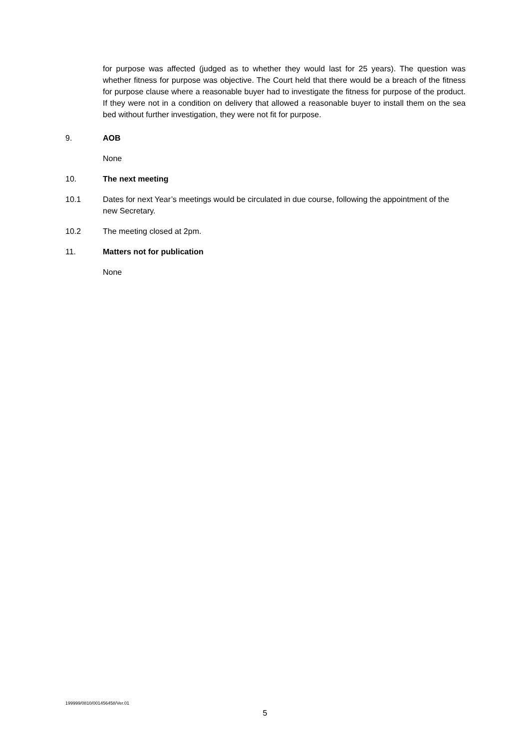for purpose was affected (judged as to whether they would last for 25 years). The question was whether fitness for purpose was objective. The Court held that there would be a breach of the fitness for purpose clause where a reasonable buyer had to investigate the fitness for purpose of the product. If they were not in a condition on delivery that allowed a reasonable buyer to install them on the sea bed without further investigation, they were not fit for purpose.
9. AOB
None
10. The next meeting
10.1 Dates for next Year’s meetings would be circulated in due course, following the appointment of the new Secretary.
10.2 The meeting closed at 2pm.
11. Matters not for publication
None
199999/0810/001456458/Ver.01
5